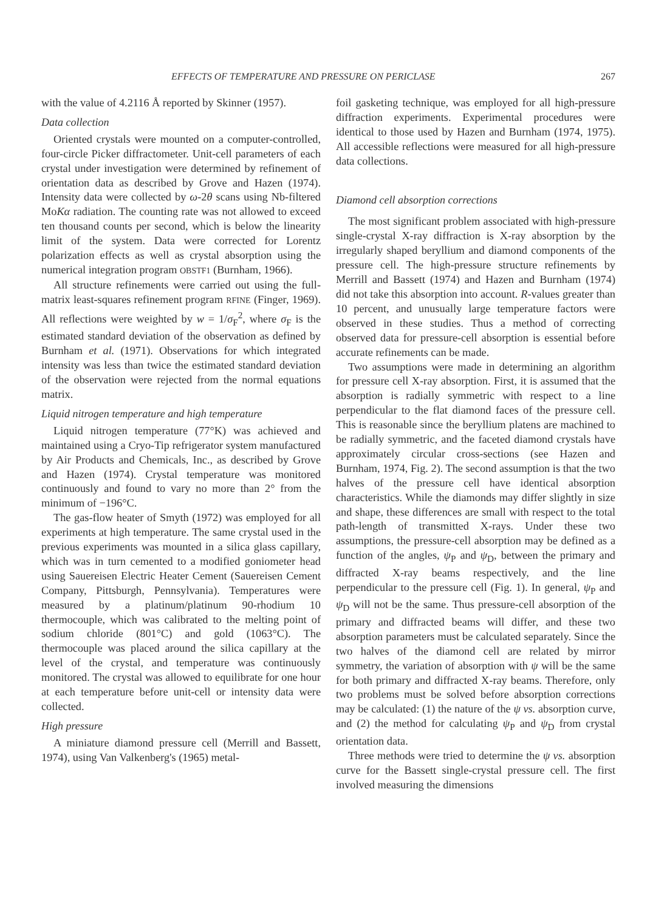EFFECTS OF TEMPERATURE AND PRESSURE ON PERICLASE 267
with the value of 4.2116 Å reported by Skinner (1957).
Data collection
Oriented crystals were mounted on a computer-controlled, four-circle Picker diffractometer. Unit-cell parameters of each crystal under investigation were determined by refinement of orientation data as described by Grove and Hazen (1974). Intensity data were collected by ω-2θ scans using Nb-filtered MoKα radiation. The counting rate was not allowed to exceed ten thousand counts per second, which is below the linearity limit of the system. Data were corrected for Lorentz polarization effects as well as crystal absorption using the numerical integration program OBSTF1 (Burnham, 1966).
All structure refinements were carried out using the full-matrix least-squares refinement program RFINE (Finger, 1969). All reflections were weighted by w = 1/σ<sub>F</sub><sup>2</sup>, where σ<sub>F</sub> is the estimated standard deviation of the observation as defined by Burnham et al. (1971). Observations for which integrated intensity was less than twice the estimated standard deviation of the observation were rejected from the normal equations matrix.
Liquid nitrogen temperature and high temperature
Liquid nitrogen temperature (77°K) was achieved and maintained using a Cryo-Tip refrigerator system manufactured by Air Products and Chemicals, Inc., as described by Grove and Hazen (1974). Crystal temperature was monitored continuously and found to vary no more than 2° from the minimum of −196°C.
The gas-flow heater of Smyth (1972) was employed for all experiments at high temperature. The same crystal used in the previous experiments was mounted in a silica glass capillary, which was in turn cemented to a modified goniometer head using Sauereisen Electric Heater Cement (Sauereisen Cement Company, Pittsburgh, Pennsylvania). Temperatures were measured by a platinum/platinum 90-rhodium 10 thermocouple, which was calibrated to the melting point of sodium chloride (801°C) and gold (1063°C). The thermocouple was placed around the silica capillary at the level of the crystal, and temperature was continuously monitored. The crystal was allowed to equilibrate for one hour at each temperature before unit-cell or intensity data were collected.
High pressure
A miniature diamond pressure cell (Merrill and Bassett, 1974), using Van Valkenberg's (1965) metal-
foil gasketing technique, was employed for all high-pressure diffraction experiments. Experimental procedures were identical to those used by Hazen and Burnham (1974, 1975). All accessible reflections were measured for all high-pressure data collections.
Diamond cell absorption corrections
The most significant problem associated with high-pressure single-crystal X-ray diffraction is X-ray absorption by the irregularly shaped beryllium and diamond components of the pressure cell. The high-pressure structure refinements by Merrill and Bassett (1974) and Hazen and Burnham (1974) did not take this absorption into account. R-values greater than 10 percent, and unusually large temperature factors were observed in these studies. Thus a method of correcting observed data for pressure-cell absorption is essential before accurate refinements can be made.
Two assumptions were made in determining an algorithm for pressure cell X-ray absorption. First, it is assumed that the absorption is radially symmetric with respect to a line perpendicular to the flat diamond faces of the pressure cell. This is reasonable since the beryllium platens are machined to be radially symmetric, and the faceted diamond crystals have approximately circular cross-sections (see Hazen and Burnham, 1974, Fig. 2). The second assumption is that the two halves of the pressure cell have identical absorption characteristics. While the diamonds may differ slightly in size and shape, these differences are small with respect to the total path-length of transmitted X-rays. Under these two assumptions, the pressure-cell absorption may be defined as a function of the angles, ψ<sub>P</sub> and ψ<sub>D</sub>, between the primary and diffracted X-ray beams respectively, and the line perpendicular to the pressure cell (Fig. 1). In general, ψ<sub>P</sub> and ψ<sub>D</sub> will not be the same. Thus pressure-cell absorption of the primary and diffracted beams will differ, and these two absorption parameters must be calculated separately. Since the two halves of the diamond cell are related by mirror symmetry, the variation of absorption with ψ will be the same for both primary and diffracted X-ray beams. Therefore, only two problems must be solved before absorption corrections may be calculated: (1) the nature of the ψ vs. absorption curve, and (2) the method for calculating ψ<sub>P</sub> and ψ<sub>D</sub> from crystal orientation data.
Three methods were tried to determine the ψ vs. absorption curve for the Bassett single-crystal pressure cell. The first involved measuring the dimensions